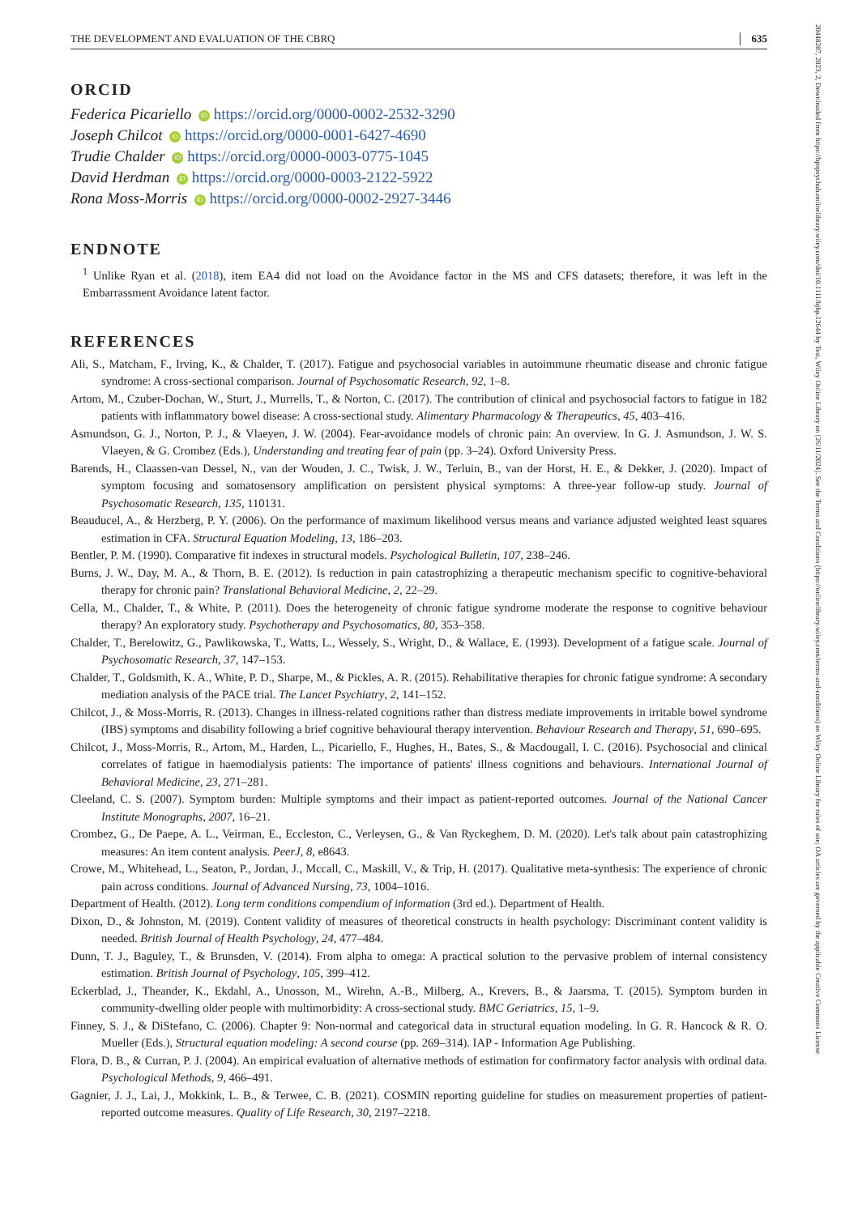20448287, 2023, 2, Downloaded from https://bpspsychub.onlinelibrary.wiley.com/doi/10.1111/bjhp.12644 by Test, Wiley Online Library on [26/11/2024]. See the Terms and Conditions (https://onlinelibrary.wiley.com/terms-and-conditions) on Wiley Online Library for rules of use; OA articles are governed by the applicable Creative Commons License
THE DEVELOPMENT AND EVALUATION OF THE CBRQ 635
ORCID
Federica Picariello iD https://orcid.org/0000-0002-2532-3290
Joseph Chilcot iD https://orcid.org/0000-0001-6427-4690
Trudie Chalder iD https://orcid.org/0000-0003-0775-1045
David Herdman iD https://orcid.org/0000-0003-2122-5922
Rona Moss-Morris iD https://orcid.org/0000-0002-2927-3446
ENDNOTE
<sup>1</sup> Unlike Ryan et al. (2018), item EA4 did not load on the Avoidance factor in the MS and CFS datasets; therefore, it was left in the Embarrassment Avoidance latent factor.
REFERENCES
Ali, S., Matcham, F., Irving, K., & Chalder, T. (2017). Fatigue and psychosocial variables in autoimmune rheumatic disease and chronic fatigue syndrome: A cross-sectional comparison. Journal of Psychosomatic Research, 92, 1–8.
Artom, M., Czuber-Dochan, W., Sturt, J., Murrells, T., & Norton, C. (2017). The contribution of clinical and psychosocial factors to fatigue in 182 patients with inflammatory bowel disease: A cross-sectional study. Alimentary Pharmacology & Therapeutics, 45, 403–416.
Asmundson, G. J., Norton, P. J., & Vlaeyen, J. W. (2004). Fear-avoidance models of chronic pain: An overview. In G. J. Asmundson, J. W. S. Vlaeyen, & G. Crombez (Eds.), Understanding and treating fear of pain (pp. 3–24). Oxford University Press.
Barends, H., Claassen-van Dessel, N., van der Wouden, J. C., Twisk, J. W., Terluin, B., van der Horst, H. E., & Dekker, J. (2020). Impact of symptom focusing and somatosensory amplification on persistent physical symptoms: A three-year follow-up study. Journal of Psychosomatic Research, 135, 110131.
Beauducel, A., & Herzberg, P. Y. (2006). On the performance of maximum likelihood versus means and variance adjusted weighted least squares estimation in CFA. Structural Equation Modeling, 13, 186–203.
Bentler, P. M. (1990). Comparative fit indexes in structural models. Psychological Bulletin, 107, 238–246.
Burns, J. W., Day, M. A., & Thorn, B. E. (2012). Is reduction in pain catastrophizing a therapeutic mechanism specific to cognitive-behavioral therapy for chronic pain? Translational Behavioral Medicine, 2, 22–29.
Cella, M., Chalder, T., & White, P. (2011). Does the heterogeneity of chronic fatigue syndrome moderate the response to cognitive behaviour therapy? An exploratory study. Psychotherapy and Psychosomatics, 80, 353–358.
Chalder, T., Berelowitz, G., Pawlikowska, T., Watts, L., Wessely, S., Wright, D., & Wallace, E. (1993). Development of a fatigue scale. Journal of Psychosomatic Research, 37, 147–153.
Chalder, T., Goldsmith, K. A., White, P. D., Sharpe, M., & Pickles, A. R. (2015). Rehabilitative therapies for chronic fatigue syndrome: A secondary mediation analysis of the PACE trial. The Lancet Psychiatry, 2, 141–152.
Chilcot, J., & Moss-Morris, R. (2013). Changes in illness-related cognitions rather than distress mediate improvements in irritable bowel syndrome (IBS) symptoms and disability following a brief cognitive behavioural therapy intervention. Behaviour Research and Therapy, 51, 690–695.
Chilcot, J., Moss-Morris, R., Artom, M., Harden, L., Picariello, F., Hughes, H., Bates, S., & Macdougall, I. C. (2016). Psychosocial and clinical correlates of fatigue in haemodialysis patients: The importance of patients' illness cognitions and behaviours. International Journal of Behavioral Medicine, 23, 271–281.
Cleeland, C. S. (2007). Symptom burden: Multiple symptoms and their impact as patient-reported outcomes. Journal of the National Cancer Institute Monographs, 2007, 16–21.
Crombez, G., De Paepe, A. L., Veirman, E., Eccleston, C., Verleysen, G., & Van Ryckeghem, D. M. (2020). Let's talk about pain catastrophizing measures: An item content analysis. PeerJ, 8, e8643.
Crowe, M., Whitehead, L., Seaton, P., Jordan, J., Mccall, C., Maskill, V., & Trip, H. (2017). Qualitative meta-synthesis: The experience of chronic pain across conditions. Journal of Advanced Nursing, 73, 1004–1016.
Department of Health. (2012). Long term conditions compendium of information (3rd ed.). Department of Health.
Dixon, D., & Johnston, M. (2019). Content validity of measures of theoretical constructs in health psychology: Discriminant content validity is needed. British Journal of Health Psychology, 24, 477–484.
Dunn, T. J., Baguley, T., & Brunsden, V. (2014). From alpha to omega: A practical solution to the pervasive problem of internal consistency estimation. British Journal of Psychology, 105, 399–412.
Eckerblad, J., Theander, K., Ekdahl, A., Unosson, M., Wirehn, A.-B., Milberg, A., Krevers, B., & Jaarsma, T. (2015). Symptom burden in community-dwelling older people with multimorbidity: A cross-sectional study. BMC Geriatrics, 15, 1–9.
Finney, S. J., & DiStefano, C. (2006). Chapter 9: Non-normal and categorical data in structural equation modeling. In G. R. Hancock & R. O. Mueller (Eds.), Structural equation modeling: A second course (pp. 269–314). IAP - Information Age Publishing.
Flora, D. B., & Curran, P. J. (2004). An empirical evaluation of alternative methods of estimation for confirmatory factor analysis with ordinal data. Psychological Methods, 9, 466–491.
Gagnier, J. J., Lai, J., Mokkink, L. B., & Terwee, C. B. (2021). COSMIN reporting guideline for studies on measurement properties of patient-reported outcome measures. Quality of Life Research, 30, 2197–2218.